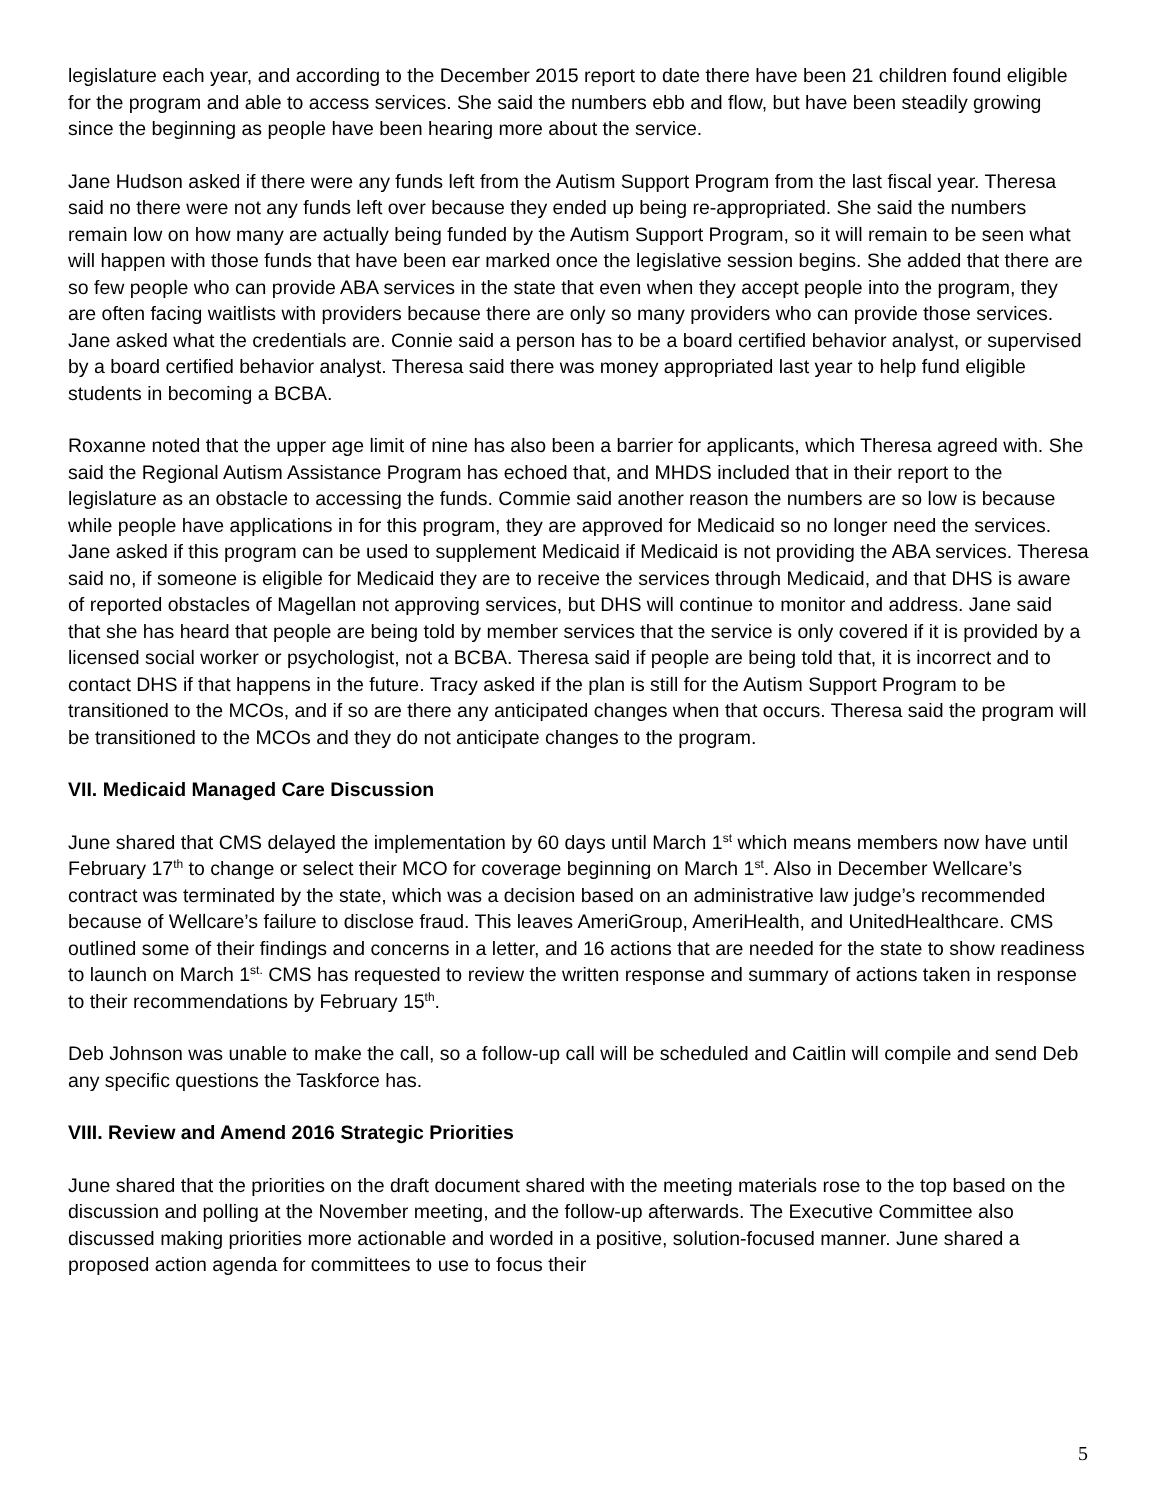legislature each year, and according to the December 2015 report to date there have been 21 children found eligible for the program and able to access services. She said the numbers ebb and flow, but have been steadily growing since the beginning as people have been hearing more about the service.
Jane Hudson asked if there were any funds left from the Autism Support Program from the last fiscal year. Theresa said no there were not any funds left over because they ended up being re-appropriated. She said the numbers remain low on how many are actually being funded by the Autism Support Program, so it will remain to be seen what will happen with those funds that have been ear marked once the legislative session begins. She added that there are so few people who can provide ABA services in the state that even when they accept people into the program, they are often facing waitlists with providers because there are only so many providers who can provide those services. Jane asked what the credentials are. Connie said a person has to be a board certified behavior analyst, or supervised by a board certified behavior analyst. Theresa said there was money appropriated last year to help fund eligible students in becoming a BCBA.
Roxanne noted that the upper age limit of nine has also been a barrier for applicants, which Theresa agreed with. She said the Regional Autism Assistance Program has echoed that, and MHDS included that in their report to the legislature as an obstacle to accessing the funds. Commie said another reason the numbers are so low is because while people have applications in for this program, they are approved for Medicaid so no longer need the services. Jane asked if this program can be used to supplement Medicaid if Medicaid is not providing the ABA services. Theresa said no, if someone is eligible for Medicaid they are to receive the services through Medicaid, and that DHS is aware of reported obstacles of Magellan not approving services, but DHS will continue to monitor and address. Jane said that she has heard that people are being told by member services that the service is only covered if it is provided by a licensed social worker or psychologist, not a BCBA. Theresa said if people are being told that, it is incorrect and to contact DHS if that happens in the future. Tracy asked if the plan is still for the Autism Support Program to be transitioned to the MCOs, and if so are there any anticipated changes when that occurs. Theresa said the program will be transitioned to the MCOs and they do not anticipate changes to the program.
VII. Medicaid Managed Care Discussion
June shared that CMS delayed the implementation by 60 days until March 1<sup>st</sup> which means members now have until February 17<sup>th</sup> to change or select their MCO for coverage beginning on March 1<sup>st</sup>. Also in December Wellcare’s contract was terminated by the state, which was a decision based on an administrative law judge’s recommended because of Wellcare’s failure to disclose fraud. This leaves AmeriGroup, AmeriHealth, and UnitedHealthcare. CMS outlined some of their findings and concerns in a letter, and 16 actions that are needed for the state to show readiness to launch on March 1<sup>st.</sup> CMS has requested to review the written response and summary of actions taken in response to their recommendations by February 15<sup>th</sup>.
Deb Johnson was unable to make the call, so a follow-up call will be scheduled and Caitlin will compile and send Deb any specific questions the Taskforce has.
VIII. Review and Amend 2016 Strategic Priorities
June shared that the priorities on the draft document shared with the meeting materials rose to the top based on the discussion and polling at the November meeting, and the follow-up afterwards. The Executive Committee also discussed making priorities more actionable and worded in a positive, solution-focused manner. June shared a proposed action agenda for committees to use to focus their
5